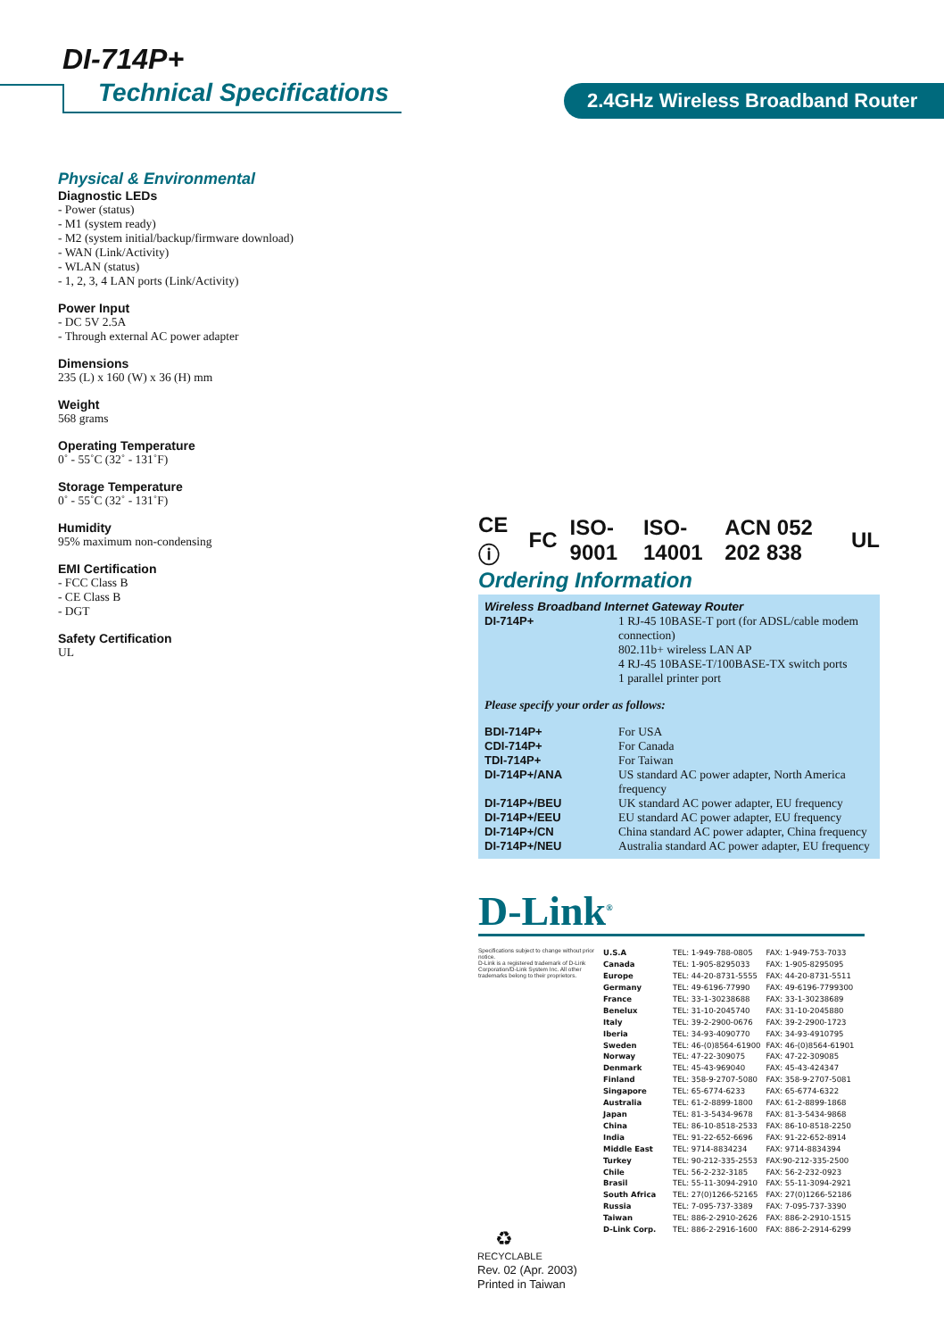DI-714P+
Technical Specifications 2.4GHz Wireless Broadband Router
Physical & Environmental
Diagnostic LEDs
- Power (status)
- M1 (system ready)
- M2 (system initial/backup/firmware download)
- WAN (Link/Activity)
- WLAN (status)
- 1, 2, 3, 4 LAN ports (Link/Activity)
Power Input
- DC 5V 2.5A
- Through external AC power adapter
Dimensions
235 (L) x 160 (W) x 36 (H) mm
Weight
568 grams
Operating Temperature
0˚ - 55˚C (32˚ - 131˚F)
Storage Temperature
0˚ - 55˚C (32˚ - 131˚F)
Humidity
95% maximum non-condensing
EMI Certification
- FCC Class B
- CE Class B
- DGT
Safety Certification
UL
CE ⓘ FC ISO-9001 ISO-14001 ACN 052 202 838 UL
Ordering Information
Wireless Broadband Internet Gateway Router
| DI-714P+ | 1 RJ-45 10BASE-T port (for ADSL/cable modem connection) 802.11b+ wireless LAN AP 4 RJ-45 10BASE-T/100BASE-TX switch ports 1 parallel printer port |
Please specify your order as follows:
| BDI-714P+ | For USA |
| CDI-714P+ | For Canada |
| TDI-714P+ | For Taiwan |
| DI-714P+/ANA | US standard AC power adapter, North America frequency |
| DI-714P+/BEU | UK standard AC power adapter, EU frequency |
| DI-714P+/EEU | EU standard AC power adapter, EU frequency |
| DI-714P+/CN | China standard AC power adapter, China frequency |
| DI-714P+/NEU | Australia standard AC power adapter, EU frequency |
D-Link<sup>®</sup>
Specifications subject to change without prior notice.
D-Link is a registered trademark of D-Link Corporation/D-Link System Inc. All other trademarks belong to their proprietors.
| U.S.A | TEL: 1-949-788-0805 | FAX: 1-949-753-7033 |
| Canada | TEL: 1-905-8295033 | FAX: 1-905-8295095 |
| Europe | TEL: 44-20-8731-5555 | FAX: 44-20-8731-5511 |
| Germany | TEL: 49-6196-77990 | FAX: 49-6196-7799300 |
| France | TEL: 33-1-30238688 | FAX: 33-1-30238689 |
| Benelux | TEL: 31-10-2045740 | FAX: 31-10-2045880 |
| Italy | TEL: 39-2-2900-0676 | FAX: 39-2-2900-1723 |
| Iberia | TEL: 34-93-4090770 | FAX: 34-93-4910795 |
| Sweden | TEL: 46-(0)8564-61900 | FAX: 46-(0)8564-61901 |
| Norway | TEL: 47-22-309075 | FAX: 47-22-309085 |
| Denmark | TEL: 45-43-969040 | FAX: 45-43-424347 |
| Finland | TEL: 358-9-2707-5080 | FAX: 358-9-2707-5081 |
| Singapore | TEL: 65-6774-6233 | FAX: 65-6774-6322 |
| Australia | TEL: 61-2-8899-1800 | FAX: 61-2-8899-1868 |
| Japan | TEL: 81-3-5434-9678 | FAX: 81-3-5434-9868 |
| China | TEL: 86-10-8518-2533 | FAX: 86-10-8518-2250 |
| India | TEL: 91-22-652-6696 | FAX: 91-22-652-8914 |
| Middle East | TEL: 9714-8834234 | FAX: 9714-8834394 |
| Turkey | TEL: 90-212-335-2553 | FAX:90-212-335-2500 |
| Chile | TEL: 56-2-232-3185 | FAX: 56-2-232-0923 |
| Brasil | TEL: 55-11-3094-2910 | FAX: 55-11-3094-2921 |
| South Africa | TEL: 27(0)1266-52165 | FAX: 27(0)1266-52186 |
| Russia | TEL: 7-095-737-3389 | FAX: 7-095-737-3390 |
| Taiwan | TEL: 886-2-2910-2626 | FAX: 886-2-2910-1515 |
| D-Link Corp. | TEL: 886-2-2916-1600 | FAX: 886-2-2914-6299 |
♻
RECYCLABLE
Rev. 02 (Apr. 2003)
Printed in Taiwan